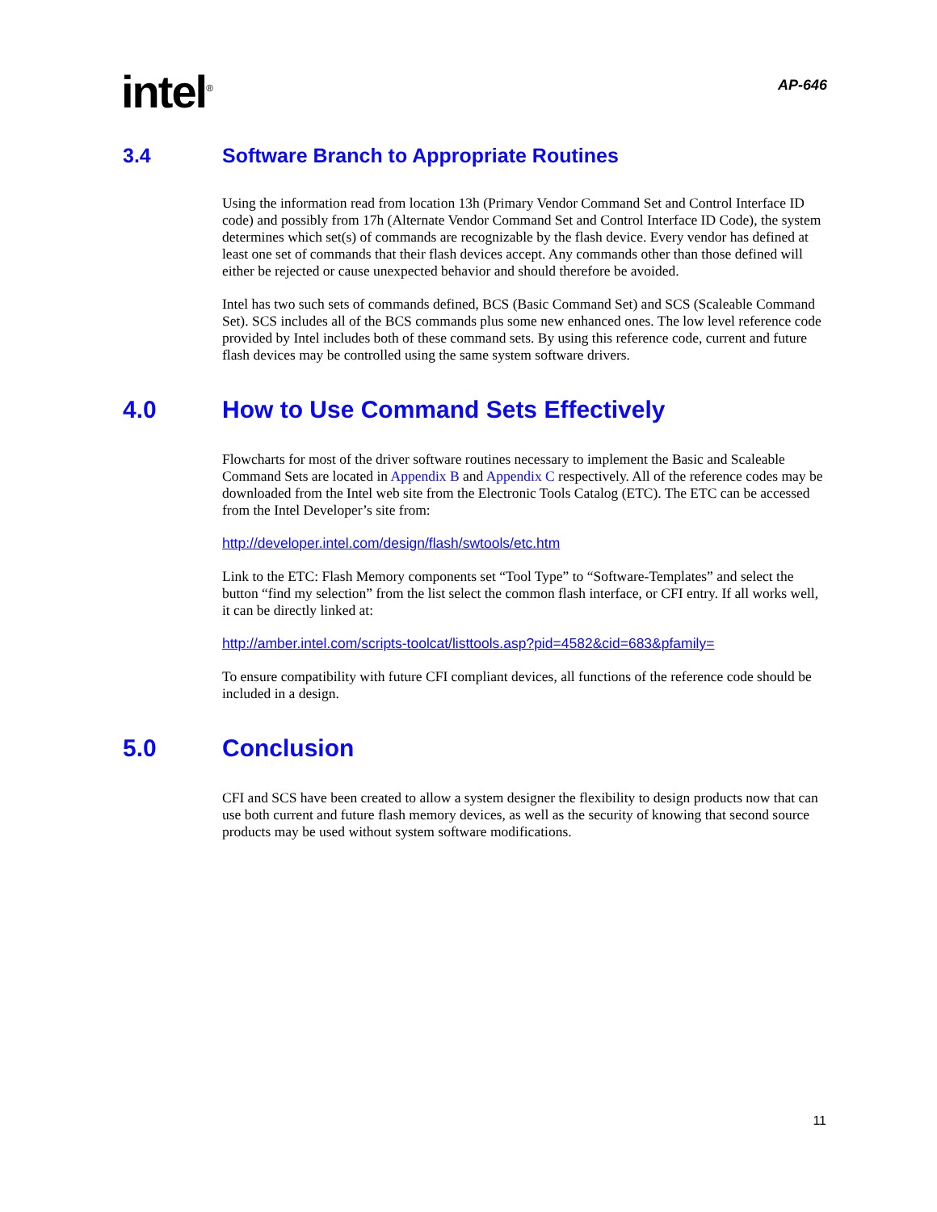intel<sup>®</sup>
AP-646
3.4 Software Branch to Appropriate Routines
Using the information read from location 13h (Primary Vendor Command Set and Control Interface ID code) and possibly from 17h (Alternate Vendor Command Set and Control Interface ID Code), the system determines which set(s) of commands are recognizable by the flash device. Every vendor has defined at least one set of commands that their flash devices accept. Any commands other than those defined will either be rejected or cause unexpected behavior and should therefore be avoided.
Intel has two such sets of commands defined, BCS (Basic Command Set) and SCS (Scaleable Command Set). SCS includes all of the BCS commands plus some new enhanced ones. The low level reference code provided by Intel includes both of these command sets. By using this reference code, current and future flash devices may be controlled using the same system software drivers.
4.0 How to Use Command Sets Effectively
Flowcharts for most of the driver software routines necessary to implement the Basic and Scaleable Command Sets are located in Appendix B and Appendix C respectively. All of the reference codes may be downloaded from the Intel web site from the Electronic Tools Catalog (ETC). The ETC can be accessed from the Intel Developer’s site from:
http://developer.intel.com/design/flash/swtools/etc.htm
Link to the ETC: Flash Memory components set “Tool Type” to “Software-Templates” and select the button “find my selection” from the list select the common flash interface, or CFI entry. If all works well, it can be directly linked at:
http://amber.intel.com/scripts-toolcat/listtools.asp?pid=4582&cid=683&pfamily=
To ensure compatibility with future CFI compliant devices, all functions of the reference code should be included in a design.
5.0 Conclusion
CFI and SCS have been created to allow a system designer the flexibility to design products now that can use both current and future flash memory devices, as well as the security of knowing that second source products may be used without system software modifications.
11